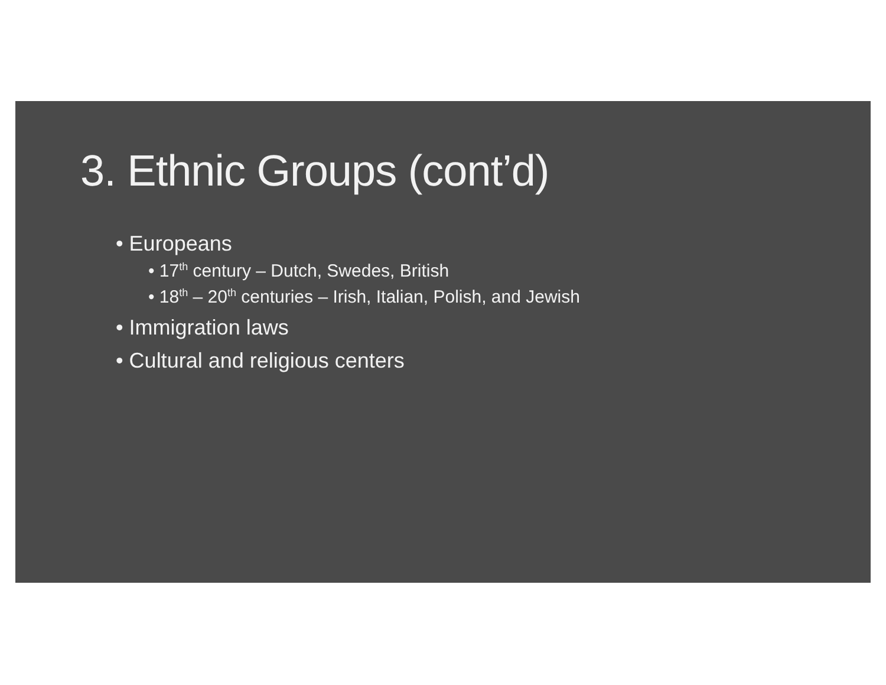3. Ethnic Groups (cont’d)
• Europeans
• 17<sup>th</sup> century – Dutch, Swedes, British
• 18<sup>th</sup> – 20<sup>th</sup> centuries – Irish, Italian, Polish, and Jewish
• Immigration laws
• Cultural and religious centers